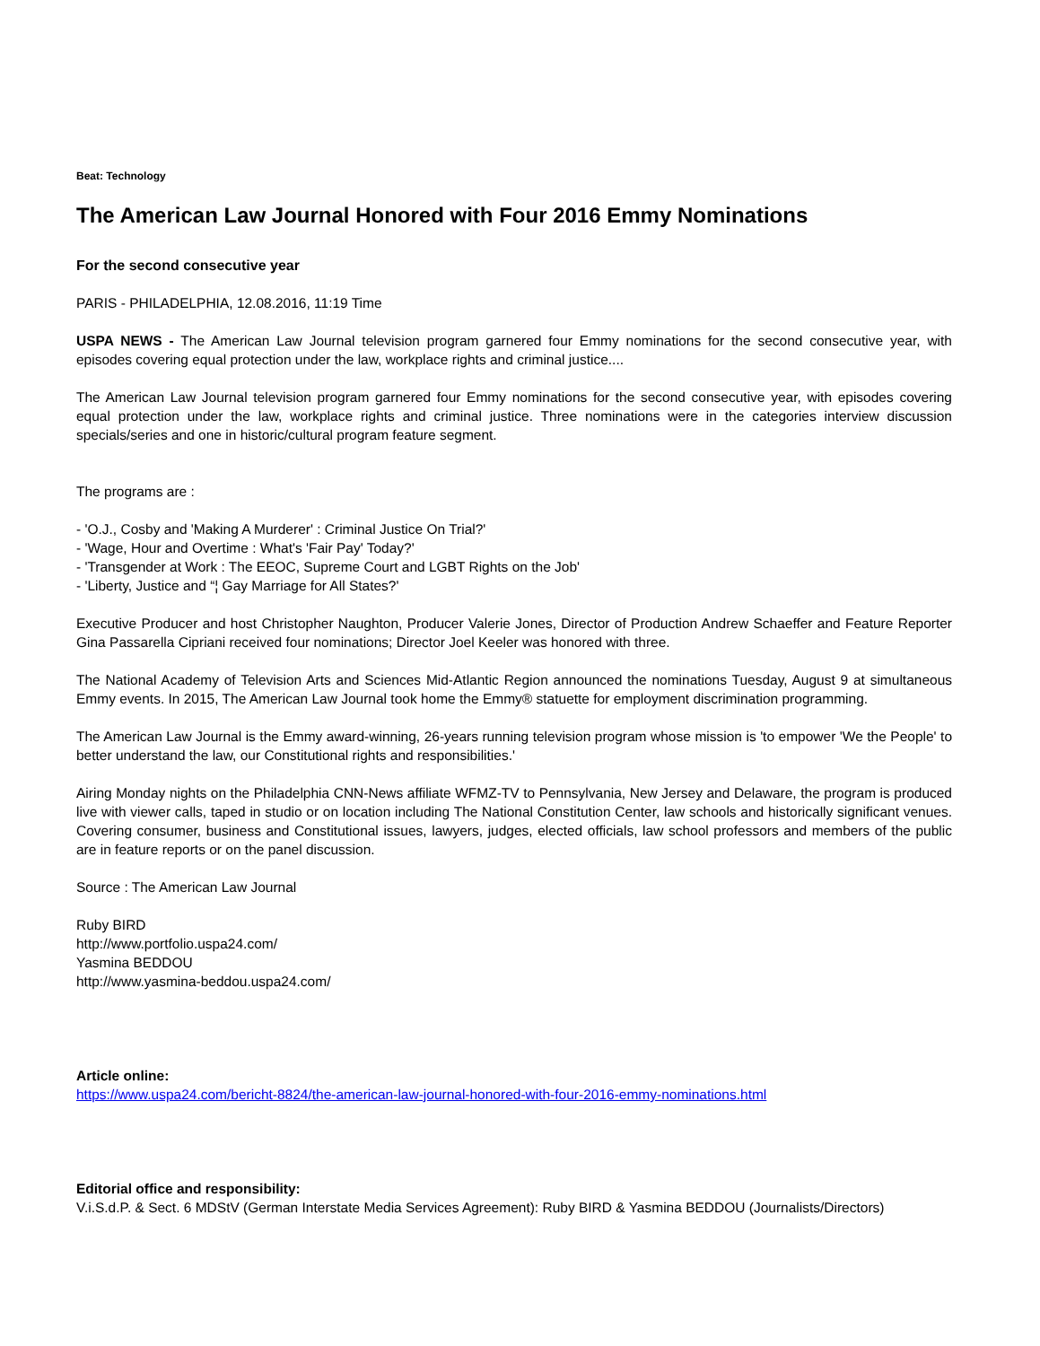Beat: Technology
The American Law Journal Honored with Four 2016 Emmy Nominations
For the second consecutive year
PARIS - PHILADELPHIA, 12.08.2016, 11:19 Time
USPA NEWS - The American Law Journal television program garnered four Emmy nominations for the second consecutive year, with episodes covering equal protection under the law, workplace rights and criminal justice....
The American Law Journal television program garnered four Emmy nominations for the second consecutive year, with episodes covering equal protection under the law, workplace rights and criminal justice. Three nominations were in the categories interview discussion specials/series and one in historic/cultural program feature segment.
The programs are :
- 'O.J., Cosby and 'Making A Murderer' : Criminal Justice On Trial?'
- 'Wage, Hour and Overtime : What's 'Fair Pay' Today?'
- 'Transgender at Work : The EEOC, Supreme Court and LGBT Rights on the Job'
- 'Liberty, Justice and “¦ Gay Marriage for All States?'
Executive Producer and host Christopher Naughton, Producer Valerie Jones, Director of Production Andrew Schaeffer and Feature Reporter Gina Passarella Cipriani received four nominations; Director Joel Keeler was honored with three.
The National Academy of Television Arts and Sciences Mid-Atlantic Region announced the nominations Tuesday, August 9 at simultaneous Emmy events. In 2015, The American Law Journal took home the Emmy® statuette for employment discrimination programming.
The American Law Journal is the Emmy award-winning, 26-years running television program whose mission is 'to empower 'We the People' to better understand the law, our Constitutional rights and responsibilities.'
Airing Monday nights on the Philadelphia CNN-News affiliate WFMZ-TV to Pennsylvania, New Jersey and Delaware, the program is produced live with viewer calls, taped in studio or on location including The National Constitution Center, law schools and historically significant venues. Covering consumer, business and Constitutional issues, lawyers, judges, elected officials, law school professors and members of the public are in feature reports or on the panel discussion.
Source : The American Law Journal
Ruby BIRD
http://www.portfolio.uspa24.com/
Yasmina BEDDOU
http://www.yasmina-beddou.uspa24.com/
Article online:
https://www.uspa24.com/bericht-8824/the-american-law-journal-honored-with-four-2016-emmy-nominations.html
Editorial office and responsibility:
V.i.S.d.P. & Sect. 6 MDStV (German Interstate Media Services Agreement): Ruby BIRD & Yasmina BEDDOU (Journalists/Directors)